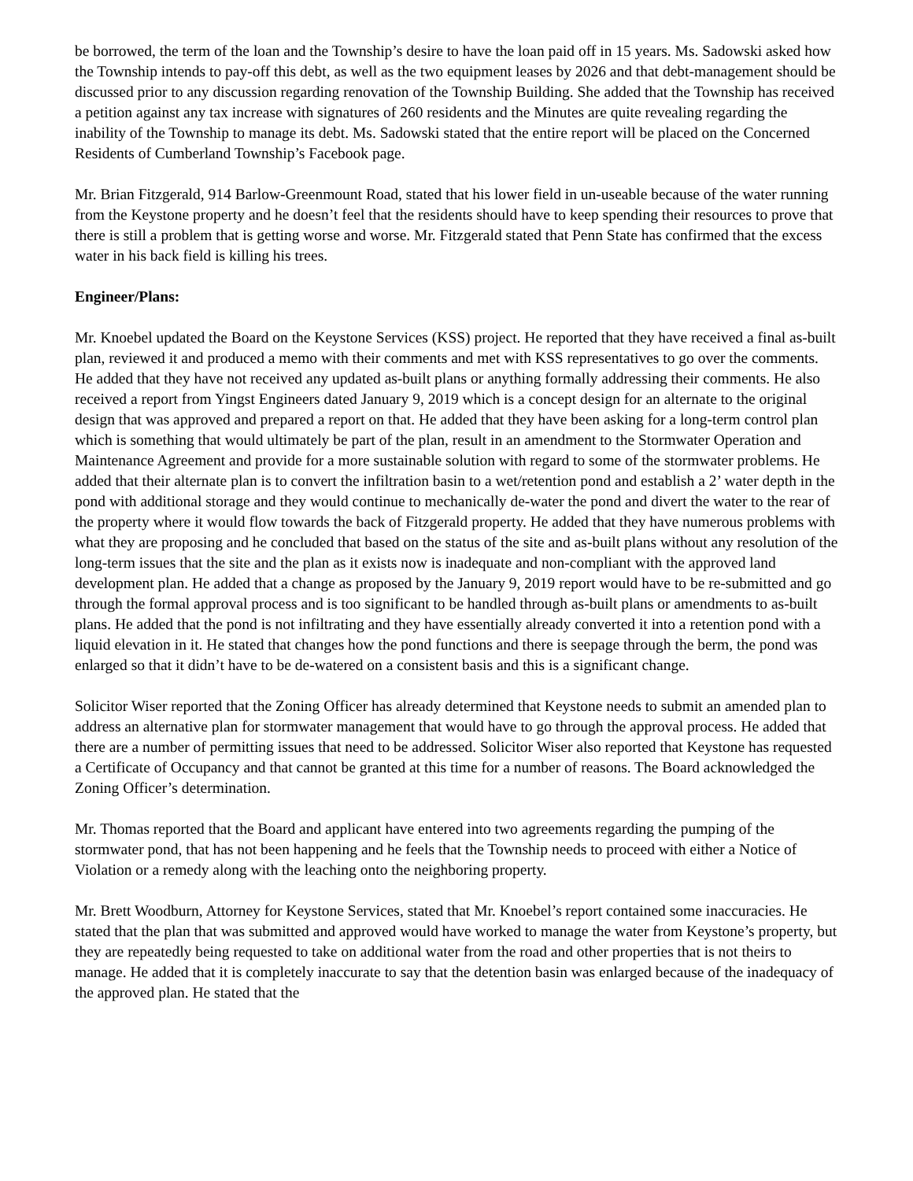be borrowed, the term of the loan and the Township’s desire to have the loan paid off in 15 years. Ms. Sadowski asked how the Township intends to pay-off this debt, as well as the two equipment leases by 2026 and that debt-management should be discussed prior to any discussion regarding renovation of the Township Building. She added that the Township has received a petition against any tax increase with signatures of 260 residents and the Minutes are quite revealing regarding the inability of the Township to manage its debt. Ms. Sadowski stated that the entire report will be placed on the Concerned Residents of Cumberland Township’s Facebook page.
Mr. Brian Fitzgerald, 914 Barlow-Greenmount Road, stated that his lower field in un-useable because of the water running from the Keystone property and he doesn’t feel that the residents should have to keep spending their resources to prove that there is still a problem that is getting worse and worse. Mr. Fitzgerald stated that Penn State has confirmed that the excess water in his back field is killing his trees.
Engineer/Plans:
Mr. Knoebel updated the Board on the Keystone Services (KSS) project. He reported that they have received a final as-built plan, reviewed it and produced a memo with their comments and met with KSS representatives to go over the comments. He added that they have not received any updated as-built plans or anything formally addressing their comments. He also received a report from Yingst Engineers dated January 9, 2019 which is a concept design for an alternate to the original design that was approved and prepared a report on that. He added that they have been asking for a long-term control plan which is something that would ultimately be part of the plan, result in an amendment to the Stormwater Operation and Maintenance Agreement and provide for a more sustainable solution with regard to some of the stormwater problems. He added that their alternate plan is to convert the infiltration basin to a wet/retention pond and establish a 2’ water depth in the pond with additional storage and they would continue to mechanically de-water the pond and divert the water to the rear of the property where it would flow towards the back of Fitzgerald property. He added that they have numerous problems with what they are proposing and he concluded that based on the status of the site and as-built plans without any resolution of the long-term issues that the site and the plan as it exists now is inadequate and non-compliant with the approved land development plan. He added that a change as proposed by the January 9, 2019 report would have to be re-submitted and go through the formal approval process and is too significant to be handled through as-built plans or amendments to as-built plans. He added that the pond is not infiltrating and they have essentially already converted it into a retention pond with a liquid elevation in it. He stated that changes how the pond functions and there is seepage through the berm, the pond was enlarged so that it didn’t have to be de-watered on a consistent basis and this is a significant change.
Solicitor Wiser reported that the Zoning Officer has already determined that Keystone needs to submit an amended plan to address an alternative plan for stormwater management that would have to go through the approval process. He added that there are a number of permitting issues that need to be addressed. Solicitor Wiser also reported that Keystone has requested a Certificate of Occupancy and that cannot be granted at this time for a number of reasons. The Board acknowledged the Zoning Officer’s determination.
Mr. Thomas reported that the Board and applicant have entered into two agreements regarding the pumping of the stormwater pond, that has not been happening and he feels that the Township needs to proceed with either a Notice of Violation or a remedy along with the leaching onto the neighboring property.
Mr. Brett Woodburn, Attorney for Keystone Services, stated that Mr. Knoebel’s report contained some inaccuracies. He stated that the plan that was submitted and approved would have worked to manage the water from Keystone’s property, but they are repeatedly being requested to take on additional water from the road and other properties that is not theirs to manage. He added that it is completely inaccurate to say that the detention basin was enlarged because of the inadequacy of the approved plan. He stated that the